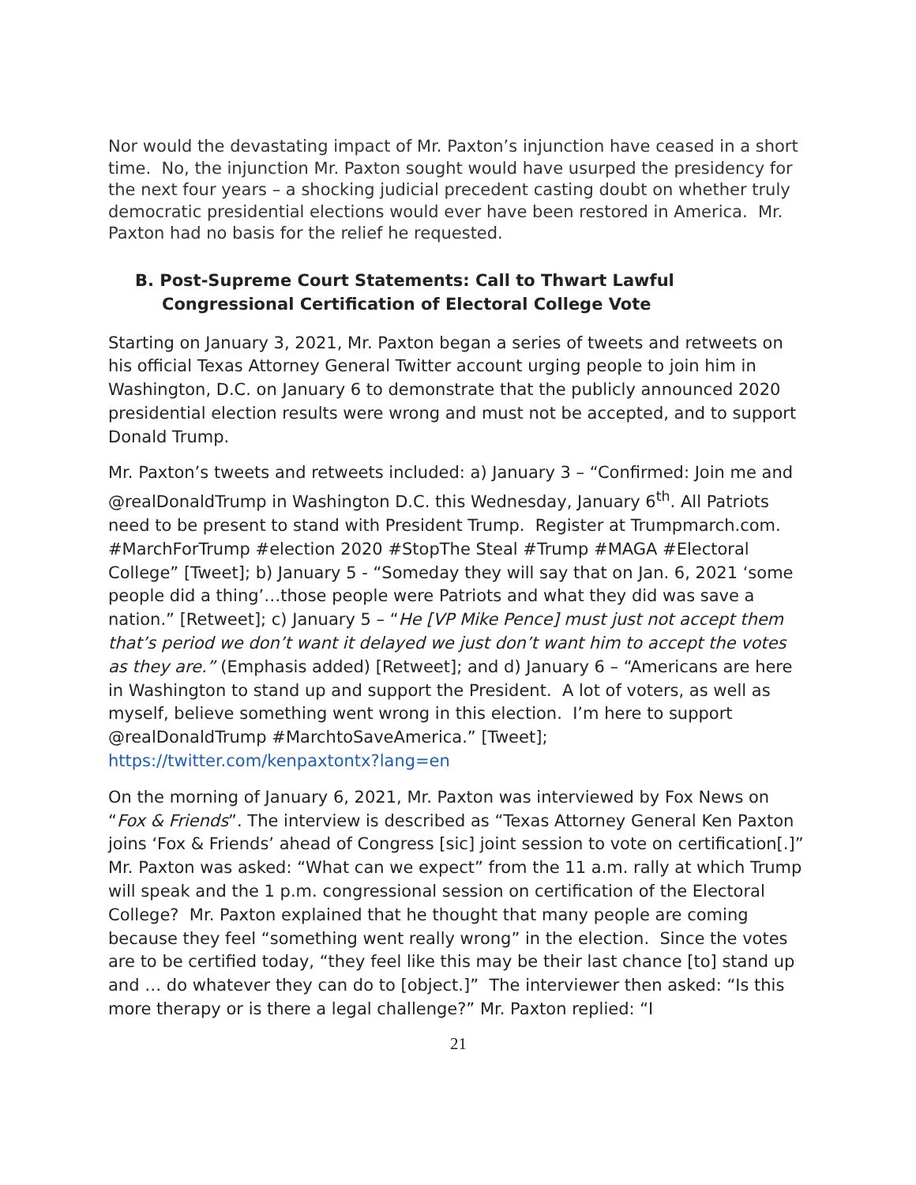Nor would the devastating impact of Mr. Paxton’s injunction have ceased in a short time. No, the injunction Mr. Paxton sought would have usurped the presidency for the next four years – a shocking judicial precedent casting doubt on whether truly democratic presidential elections would ever have been restored in America. Mr. Paxton had no basis for the relief he requested.
B. Post-Supreme Court Statements: Call to Thwart Lawful
Congressional Certification of Electoral College Vote
Starting on January 3, 2021, Mr. Paxton began a series of tweets and retweets on his official Texas Attorney General Twitter account urging people to join him in Washington, D.C. on January 6 to demonstrate that the publicly announced 2020 presidential election results were wrong and must not be accepted, and to support Donald Trump.
Mr. Paxton’s tweets and retweets included: a) January 3 – “Confirmed: Join me and @realDonaldTrump in Washington D.C. this Wednesday, January 6<sup>th</sup>. All Patriots need to be present to stand with President Trump. Register at Trumpmarch.com. #MarchForTrump #election 2020 #StopThe Steal #Trump #MAGA #Electoral College” [Tweet]; b) January 5 - “Someday they will say that on Jan. 6, 2021 ‘some people did a thing’…those people were Patriots and what they did was save a nation.” [Retweet]; c) January 5 – “He [VP Mike Pence] must just not accept them that’s period we don’t want it delayed we just don’t want him to accept the votes as they are.” (Emphasis added) [Retweet]; and d) January 6 – “Americans are here in Washington to stand up and support the President. A lot of voters, as well as myself, believe something went wrong in this election. I’m here to support @realDonaldTrump #MarchtoSaveAmerica.” [Tweet]; https://twitter.com/kenpaxtontx?lang=en
On the morning of January 6, 2021, Mr. Paxton was interviewed by Fox News on “Fox & Friends”. The interview is described as “Texas Attorney General Ken Paxton joins ‘Fox & Friends’ ahead of Congress [sic] joint session to vote on certification[.]” Mr. Paxton was asked: “What can we expect” from the 11 a.m. rally at which Trump will speak and the 1 p.m. congressional session on certification of the Electoral College? Mr. Paxton explained that he thought that many people are coming because they feel “something went really wrong” in the election. Since the votes are to be certified today, “they feel like this may be their last chance [to] stand up and … do whatever they can do to [object.]” The interviewer then asked: “Is this more therapy or is there a legal challenge?” Mr. Paxton replied: “I
21